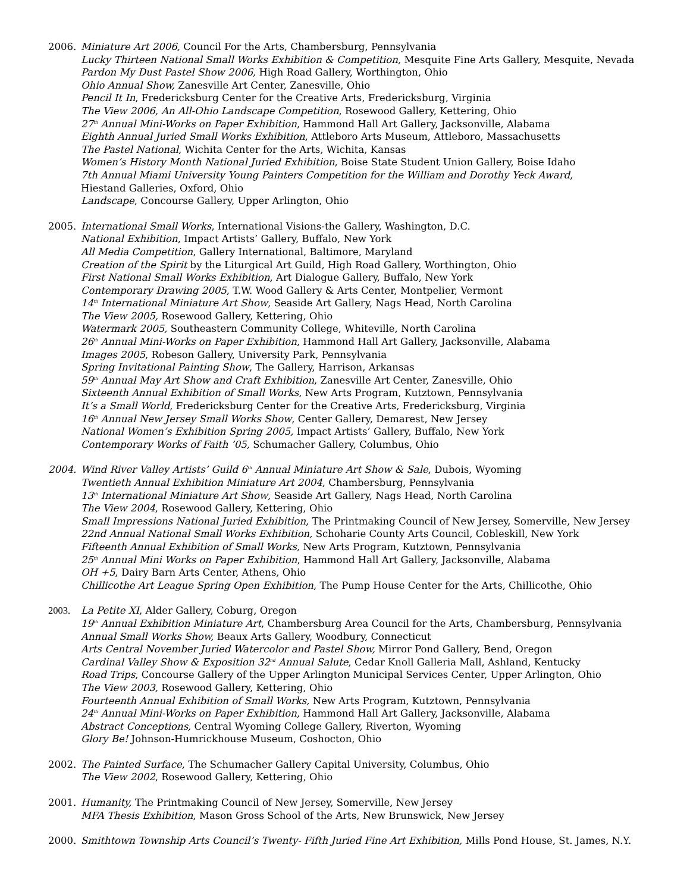2006. Miniature Art 2006, Council For the Arts, Chambersburg, Pennsylvania
Lucky Thirteen National Small Works Exhibition & Competition, Mesquite Fine Arts Gallery, Mesquite, Nevada
Pardon My Dust Pastel Show 2006, High Road Gallery, Worthington, Ohio
Ohio Annual Show, Zanesville Art Center, Zanesville, Ohio
Pencil It In, Fredericksburg Center for the Creative Arts, Fredericksburg, Virginia
The View 2006, An All-Ohio Landscape Competition, Rosewood Gallery, Kettering, Ohio
27<sup>th</sup> Annual Mini-Works on Paper Exhibition, Hammond Hall Art Gallery, Jacksonville, Alabama
Eighth Annual Juried Small Works Exhibition, Attleboro Arts Museum, Attleboro, Massachusetts
The Pastel National, Wichita Center for the Arts, Wichita, Kansas
Women’s History Month National Juried Exhibition, Boise State Student Union Gallery, Boise Idaho
7th Annual Miami University Young Painters Competition for the William and Dorothy Yeck Award,
Hiestand Galleries, Oxford, Ohio
Landscape, Concourse Gallery, Upper Arlington, Ohio
2005. International Small Works, International Visions-the Gallery, Washington, D.C.
National Exhibition, Impact Artists’ Gallery, Buffalo, New York
All Media Competition, Gallery International, Baltimore, Maryland
Creation of the Spirit by the Liturgical Art Guild, High Road Gallery, Worthington, Ohio
First National Small Works Exhibition, Art Dialogue Gallery, Buffalo, New York
Contemporary Drawing 2005, T.W. Wood Gallery & Arts Center, Montpelier, Vermont
14<sup>th</sup> International Miniature Art Show, Seaside Art Gallery, Nags Head, North Carolina
The View 2005, Rosewood Gallery, Kettering, Ohio
Watermark 2005, Southeastern Community College, Whiteville, North Carolina
26<sup>th</sup> Annual Mini-Works on Paper Exhibition, Hammond Hall Art Gallery, Jacksonville, Alabama
Images 2005, Robeson Gallery, University Park, Pennsylvania
Spring Invitational Painting Show, The Gallery, Harrison, Arkansas
59<sup>th</sup> Annual May Art Show and Craft Exhibition, Zanesville Art Center, Zanesville, Ohio
Sixteenth Annual Exhibition of Small Works, New Arts Program, Kutztown, Pennsylvania
It’s a Small World, Fredericksburg Center for the Creative Arts, Fredericksburg, Virginia
16<sup>th</sup> Annual New Jersey Small Works Show, Center Gallery, Demarest, New Jersey
National Women’s Exhibition Spring 2005, Impact Artists’ Gallery, Buffalo, New York
Contemporary Works of Faith ’05, Schumacher Gallery, Columbus, Ohio
2004. Wind River Valley Artists’ Guild 6<sup>th</sup> Annual Miniature Art Show & Sale, Dubois, Wyoming
Twentieth Annual Exhibition Miniature Art 2004, Chambersburg, Pennsylvania
13<sup>th</sup> International Miniature Art Show, Seaside Art Gallery, Nags Head, North Carolina
The View 2004, Rosewood Gallery, Kettering, Ohio
Small Impressions National Juried Exhibition, The Printmaking Council of New Jersey, Somerville, New Jersey
22nd Annual National Small Works Exhibition, Schoharie County Arts Council, Cobleskill, New York
Fifteenth Annual Exhibition of Small Works, New Arts Program, Kutztown, Pennsylvania
25<sup>th</sup> Annual Mini Works on Paper Exhibition, Hammond Hall Art Gallery, Jacksonville, Alabama
OH +5, Dairy Barn Arts Center, Athens, Ohio
Chillicothe Art League Spring Open Exhibition, The Pump House Center for the Arts, Chillicothe, Ohio
2003. La Petite XI, Alder Gallery, Coburg, Oregon
19<sup>th</sup> Annual Exhibition Miniature Art, Chambersburg Area Council for the Arts, Chambersburg, Pennsylvania
Annual Small Works Show, Beaux Arts Gallery, Woodbury, Connecticut
Arts Central November Juried Watercolor and Pastel Show, Mirror Pond Gallery, Bend, Oregon
Cardinal Valley Show & Exposition 32<sup>nd</sup> Annual Salute, Cedar Knoll Galleria Mall, Ashland, Kentucky
Road Trips, Concourse Gallery of the Upper Arlington Municipal Services Center, Upper Arlington, Ohio
The View 2003, Rosewood Gallery, Kettering, Ohio
Fourteenth Annual Exhibition of Small Works, New Arts Program, Kutztown, Pennsylvania
24<sup>th</sup> Annual Mini-Works on Paper Exhibition, Hammond Hall Art Gallery, Jacksonville, Alabama
Abstract Conceptions, Central Wyoming College Gallery, Riverton, Wyoming
Glory Be! Johnson-Humrickhouse Museum, Coshocton, Ohio
2002. The Painted Surface, The Schumacher Gallery Capital University, Columbus, Ohio
The View 2002, Rosewood Gallery, Kettering, Ohio
2001. Humanity, The Printmaking Council of New Jersey, Somerville, New Jersey
MFA Thesis Exhibition, Mason Gross School of the Arts, New Brunswick, New Jersey
2000. Smithtown Township Arts Council’s Twenty- Fifth Juried Fine Art Exhibition, Mills Pond House, St. James, N.Y.